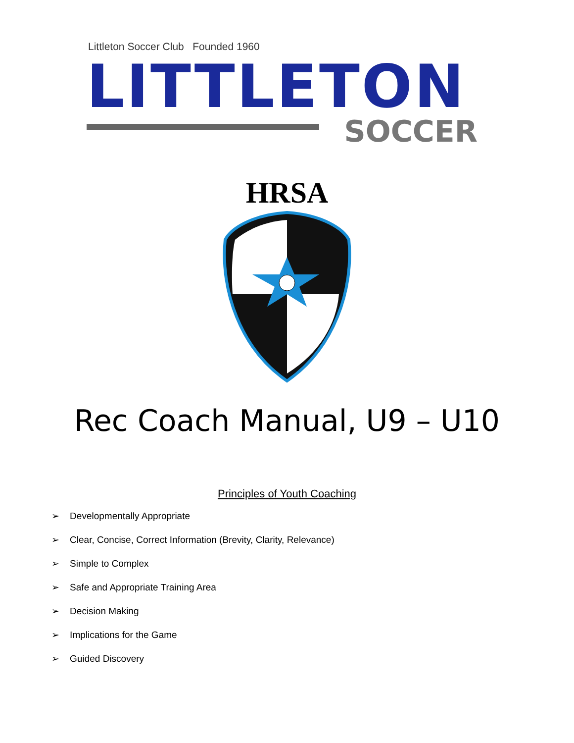Littleton Soccer Club Founded 1960
LITTLETON
SOCCER
HRSA
Rec Coach Manual, U9 – U10
Principles of Youth Coaching
➢ Developmentally Appropriate
➢ Clear, Concise, Correct Information (Brevity, Clarity, Relevance)
➢ Simple to Complex
➢ Safe and Appropriate Training Area
➢ Decision Making
➢ Implications for the Game
➢ Guided Discovery